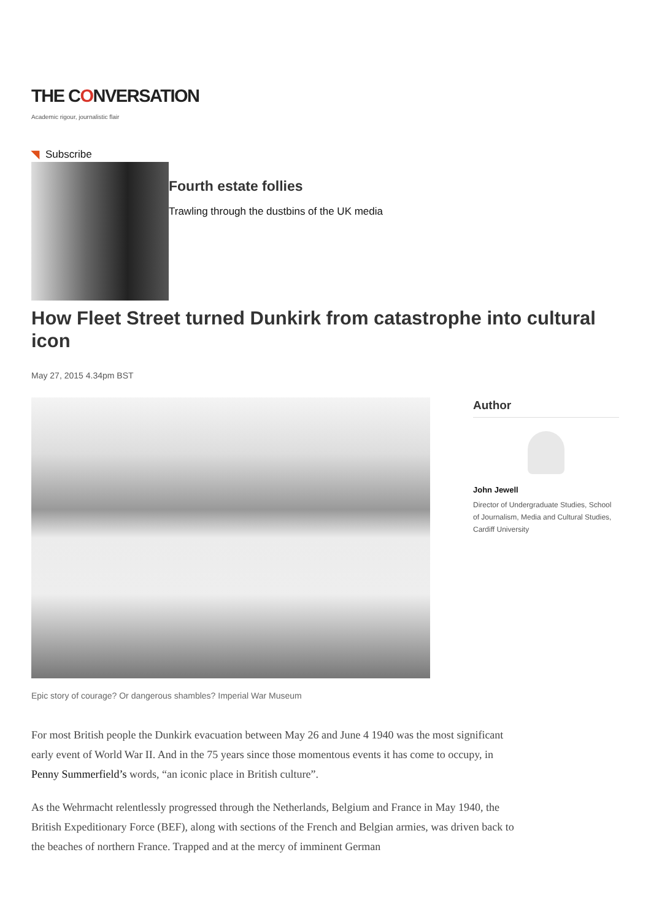THE CONVERSATION
Academic rigour, journalistic flair
◥ Subscribe
Fourth estate follies
Trawling through the dustbins of the UK media
How Fleet Street turned Dunkirk from catastrophe into cultural icon
May 27, 2015 4.34pm BST
Author
John Jewell
Director of Undergraduate Studies, School of Journalism, Media and Cultural Studies, Cardiff University
Epic story of courage? Or dangerous shambles? Imperial War Museum
For most British people the Dunkirk evacuation between May 26 and June 4 1940 was the most significant early event of World War II. And in the 75 years since those momentous events it has come to occupy, in Penny Summerfield’s words, “an iconic place in British culture”.
As the Wehrmacht relentlessly progressed through the Netherlands, Belgium and France in May 1940, the British Expeditionary Force (BEF), along with sections of the French and Belgian armies, was driven back to the beaches of northern France. Trapped and at the mercy of imminent German